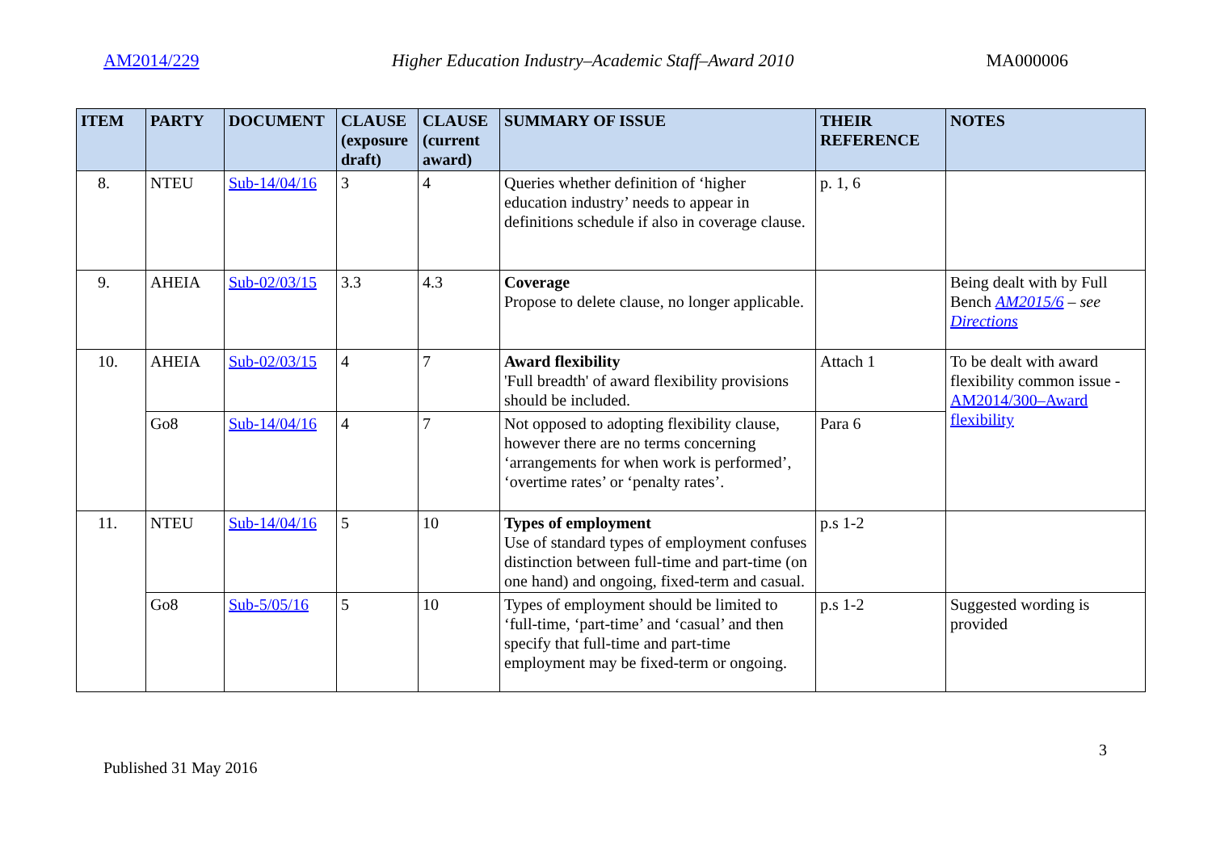AM2014/229 Higher Education Industry–Academic Staff–Award 2010 MA000006
| ITEM | PARTY | DOCUMENT | CLAUSE (exposure draft) | CLAUSE (current award) | SUMMARY OF ISSUE | THEIR REFERENCE | NOTES |
| --- | --- | --- | --- | --- | --- | --- | --- |
| 8. | NTEU | Sub-14/04/16 | 3 | 4 | Queries whether definition of ‘higher education industry’ needs to appear in definitions schedule if also in coverage clause. | p. 1, 6 | |
| 9. | AHEIA | Sub-02/03/15 | 3.3 | 4.3 | Coverage Propose to delete clause, no longer applicable. | | Being dealt with by Full Bench AM2015/6 – see Directions |
| 10. | AHEIA | Sub-02/03/15 | 4 | 7 | Award flexibility 'Full breadth' of award flexibility provisions should be included. | Attach 1 | To be dealt with award flexibility common issue - AM2014/300–Award flexibility |
| | Go8 | Sub-14/04/16 | 4 | 7 | Not opposed to adopting flexibility clause, however there are no terms concerning ‘arrangements for when work is performed’, ‘overtime rates’ or ‘penalty rates’. | Para 6 | |
| 11. | NTEU | Sub-14/04/16 | 5 | 10 | Types of employment Use of standard types of employment confuses distinction between full-time and part-time (on one hand) and ongoing, fixed-term and casual. | p.s 1-2 | |
| | Go8 | Sub-5/05/16 | 5 | 10 | Types of employment should be limited to ‘full-time, ‘part-time’ and ‘casual’ and then specify that full-time and part-time employment may be fixed-term or ongoing. | p.s 1-2 | Suggested wording is provided |
Published 31 May 2016 3